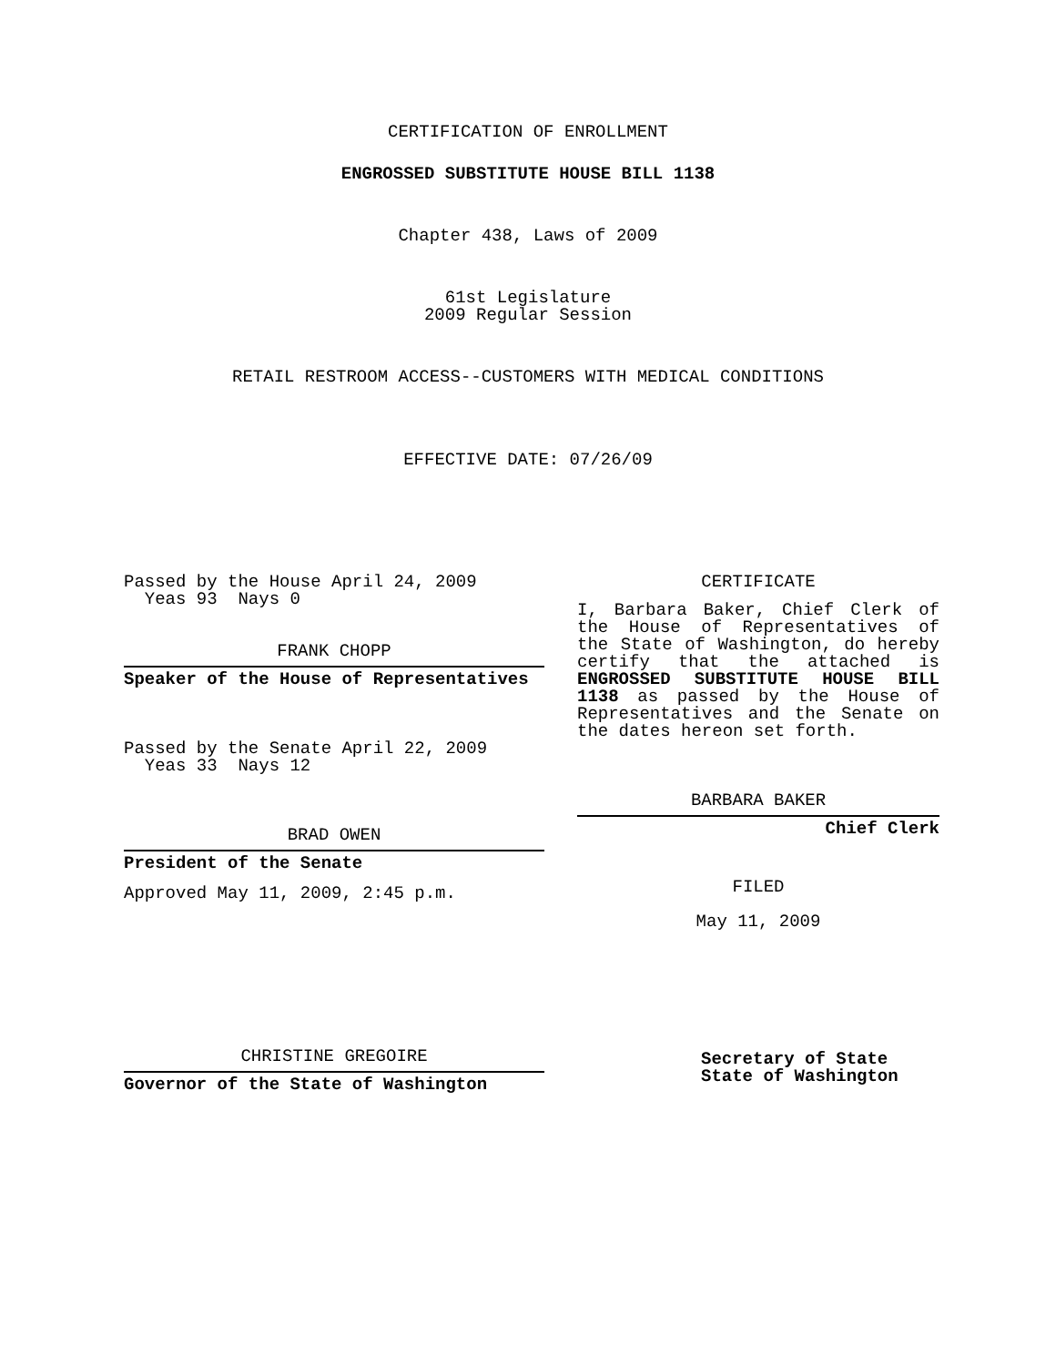CERTIFICATION OF ENROLLMENT
ENGROSSED SUBSTITUTE HOUSE BILL 1138
Chapter 438, Laws of 2009
61st Legislature
2009 Regular Session
RETAIL RESTROOM ACCESS--CUSTOMERS WITH MEDICAL CONDITIONS
EFFECTIVE DATE: 07/26/09
Passed by the House April 24, 2009
Yeas 93 Nays 0
FRANK CHOPP
Speaker of the House of Representatives
Passed by the Senate April 22, 2009
Yeas 33 Nays 12
BRAD OWEN
President of the Senate
Approved May 11, 2009, 2:45 p.m.
CHRISTINE GREGOIRE
Governor of the State of Washington
CERTIFICATE
I, Barbara Baker, Chief Clerk of the House of Representatives of the State of Washington, do hereby certify that the attached is ENGROSSED SUBSTITUTE HOUSE BILL 1138 as passed by the House of Representatives and the Senate on the dates hereon set forth.
BARBARA BAKER
Chief Clerk
FILED
May 11, 2009
Secretary of State
State of Washington